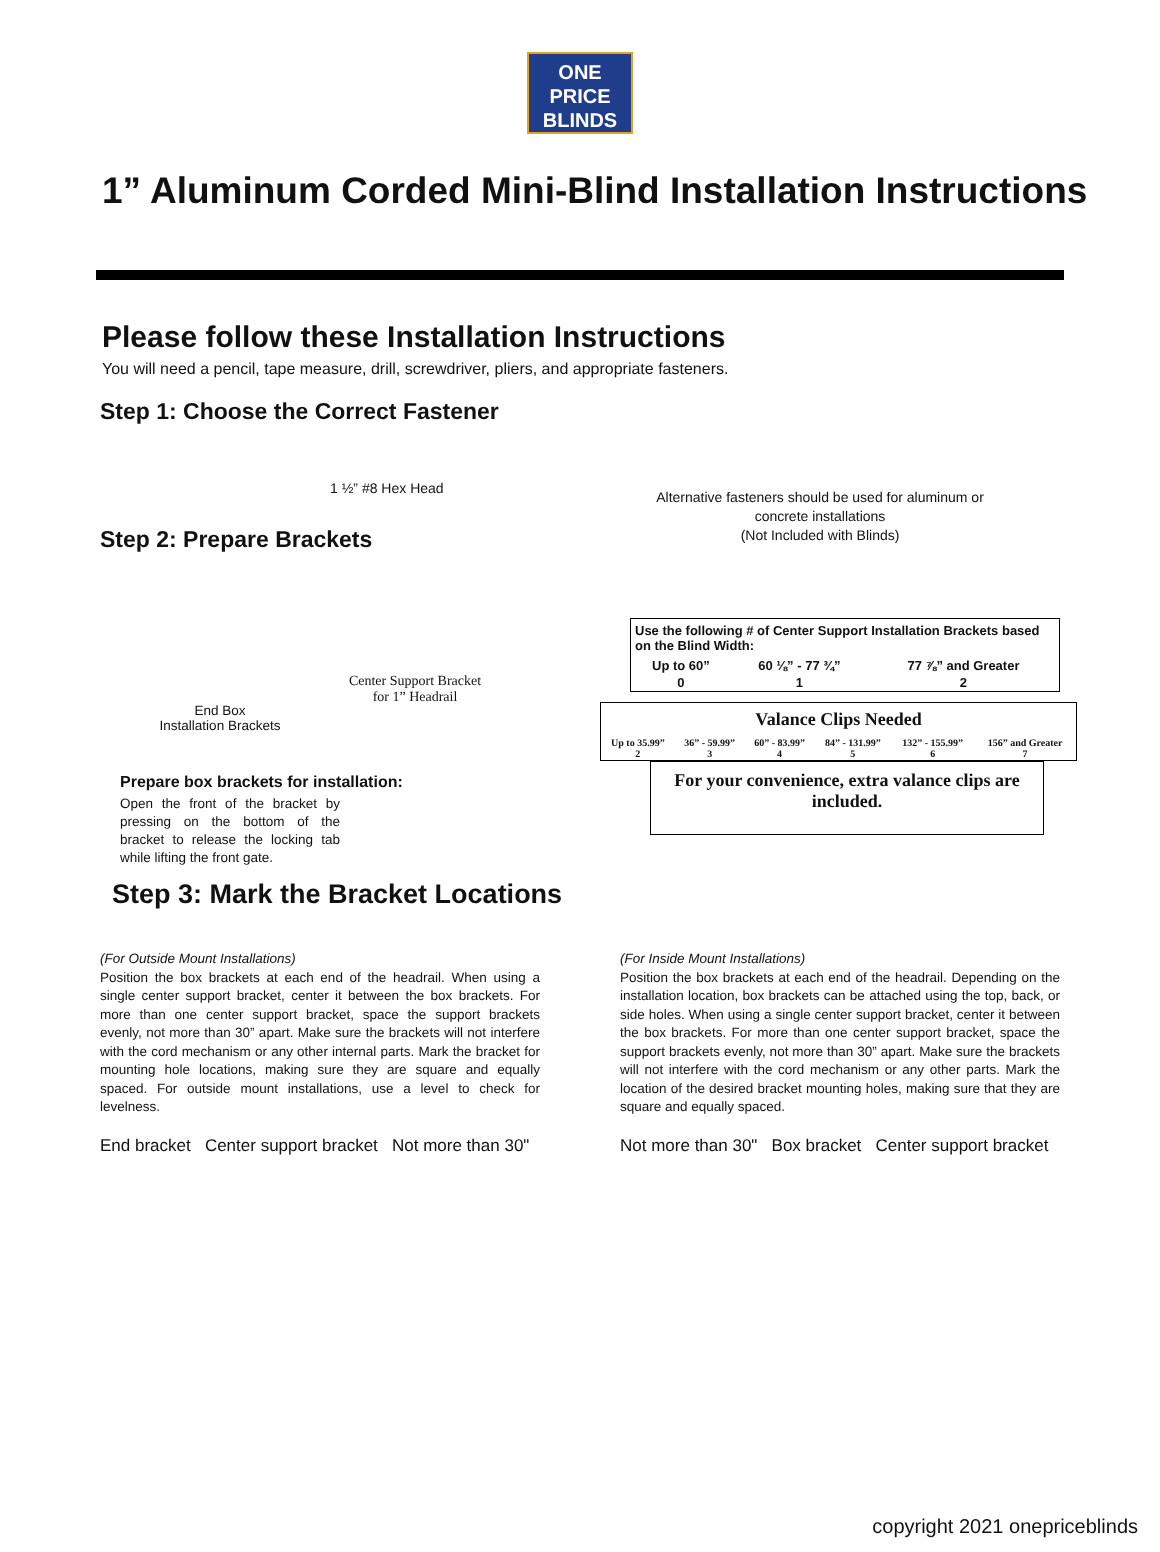ONE
PRICE
BLINDS
1” Aluminum Corded Mini-Blind Installation Instructions
Please follow these Installation Instructions
You will need a pencil, tape measure, drill, screwdriver, pliers, and appropriate fasteners.
Step 1: Choose the Correct Fastener
1 ½” #8 Hex Head
Step 2: Prepare Brackets
Alternative fasteners should be used for aluminum or concrete installations
(Not Included with Blinds)
End Box
Installation Brackets
Center Support Bracket for 1” Headrail
Prepare box brackets for installation:
Open the front of the bracket by pressing on the bottom of the bracket to release the locking tab while lifting the front gate.
| Use the following # of Center Support Installation Brackets based on the Blind Width: | | |
| Up to 60” | 60 ⅛” - 77 ¾” | 77 ⅞” and Greater |
| 0 | 1 | 2 |
| Valance Clips Needed | | | | | |
| --- | --- | --- | --- | --- | --- |
| Up to 35.99” 2 | 36” - 59.99” 3 | 60” - 83.99” 4 | 84” - 131.99” 5 | 132” - 155.99” 6 | 156” and Greater 7 |
For your convenience, extra valance clips are included.
Step 3: Mark the Bracket Locations
(For Outside Mount Installations)
Position the box brackets at each end of the headrail. When using a single center support bracket, center it between the box brackets. For more than one center support bracket, space the support brackets evenly, not more than 30” apart. Make sure the brackets will not interfere with the cord mechanism or any other internal parts. Mark the bracket for mounting hole locations, making sure they are square and equally spaced. For outside mount installations, use a level to check for levelness.
End bracket Center support bracket Not more than 30"
(For Inside Mount Installations)
Position the box brackets at each end of the headrail. Depending on the installation location, box brackets can be attached using the top, back, or side holes. When using a single center support bracket, center it between the box brackets. For more than one center support bracket, space the support brackets evenly, not more than 30” apart. Make sure the brackets will not interfere with the cord mechanism or any other parts. Mark the location of the desired bracket mounting holes, making sure that they are square and equally spaced.
Not more than 30" Box bracket Center support bracket
copyright 2021 onepriceblinds